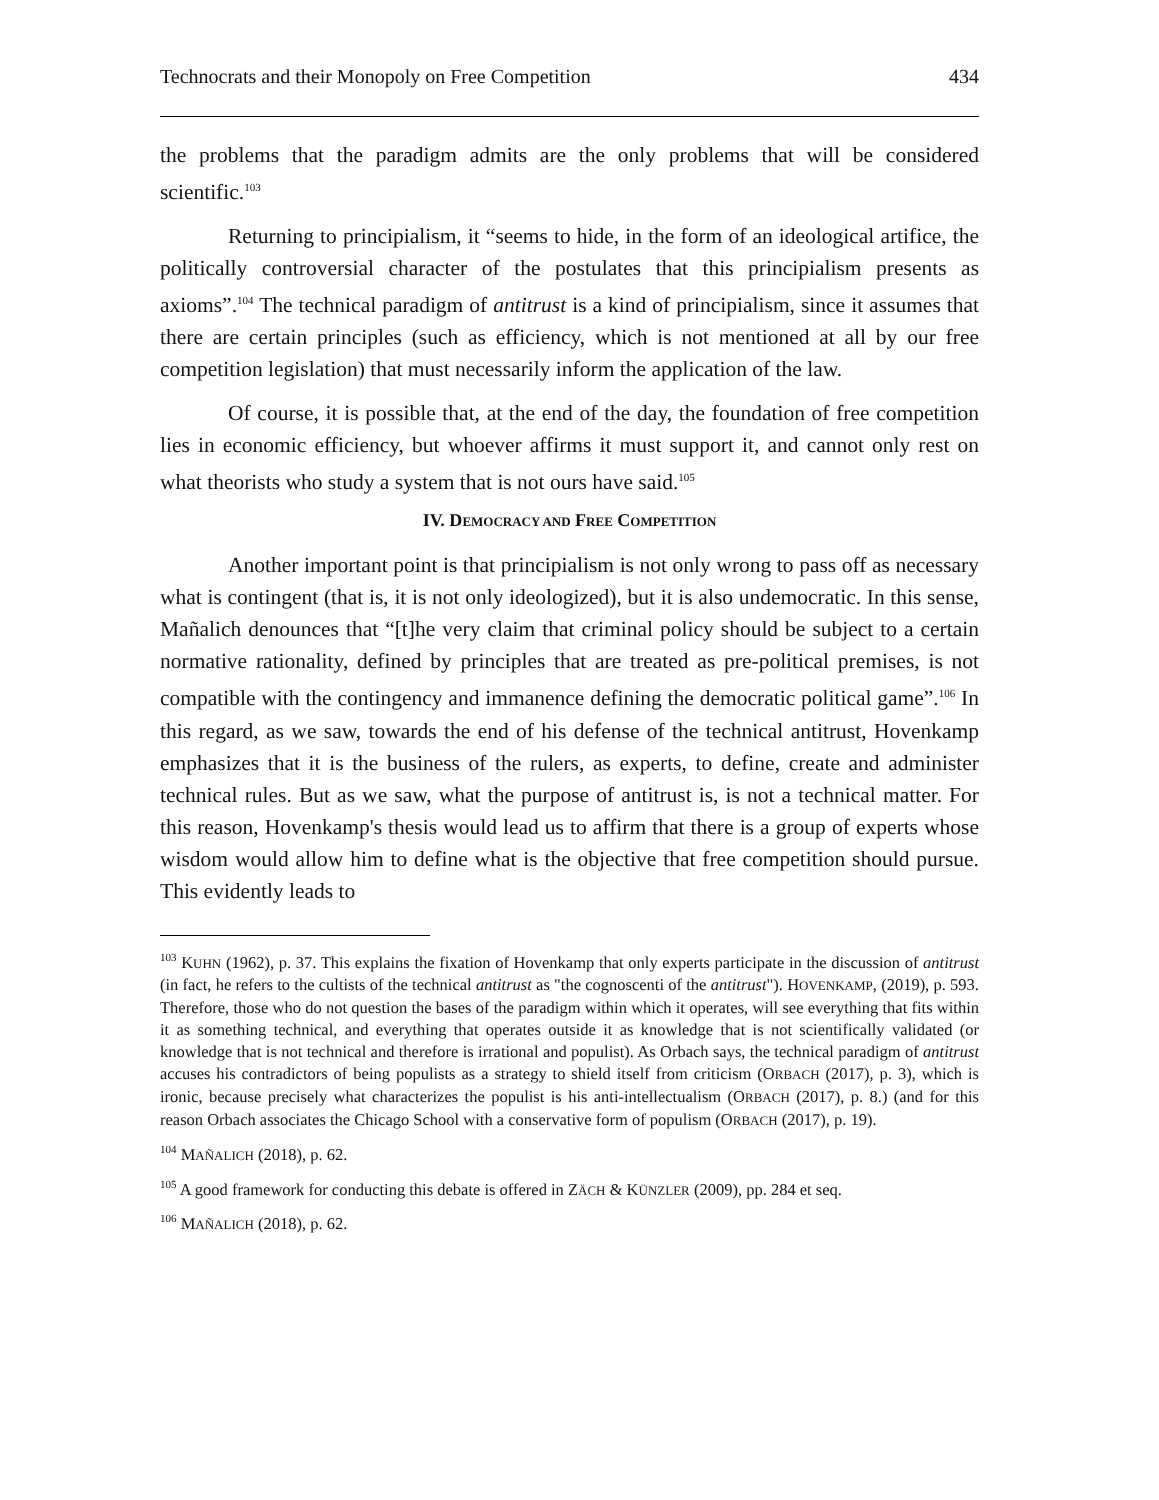Technocrats and their Monopoly on Free Competition 434
the problems that the paradigm admits are the only problems that will be considered scientific.<sup>103</sup>
Returning to principialism, it “seems to hide, in the form of an ideological artifice, the politically controversial character of the postulates that this principialism presents as axioms”.<sup>104</sup> The technical paradigm of antitrust is a kind of principialism, since it assumes that there are certain principles (such as efficiency, which is not mentioned at all by our free competition legislation) that must necessarily inform the application of the law.
Of course, it is possible that, at the end of the day, the foundation of free competition lies in economic efficiency, but whoever affirms it must support it, and cannot only rest on what theorists who study a system that is not ours have said.<sup>105</sup>
IV. DEMOCRACY AND FREE COMPETITION
Another important point is that principialism is not only wrong to pass off as necessary what is contingent (that is, it is not only ideologized), but it is also undemocratic. In this sense, Mañalich denounces that “[t]he very claim that criminal policy should be subject to a certain normative rationality, defined by principles that are treated as pre-political premises, is not compatible with the contingency and immanence defining the democratic political game”.<sup>106</sup> In this regard, as we saw, towards the end of his defense of the technical antitrust, Hovenkamp emphasizes that it is the business of the rulers, as experts, to define, create and administer technical rules. But as we saw, what the purpose of antitrust is, is not a technical matter. For this reason, Hovenkamp's thesis would lead us to affirm that there is a group of experts whose wisdom would allow him to define what is the objective that free competition should pursue. This evidently leads to
<sup>103</sup> KUHN (1962), p. 37. This explains the fixation of Hovenkamp that only experts participate in the discussion of antitrust (in fact, he refers to the cultists of the technical antitrust as "the cognoscenti of the antitrust"). HOVENKAMP, (2019), p. 593. Therefore, those who do not question the bases of the paradigm within which it operates, will see everything that fits within it as something technical, and everything that operates outside it as knowledge that is not scientifically validated (or knowledge that is not technical and therefore is irrational and populist). As Orbach says, the technical paradigm of antitrust accuses his contradictors of being populists as a strategy to shield itself from criticism (ORBACH (2017), p. 3), which is ironic, because precisely what characterizes the populist is his anti-intellectualism (ORBACH (2017), p. 8.) (and for this reason Orbach associates the Chicago School with a conservative form of populism (ORBACH (2017), p. 19).
<sup>104</sup> MAÑALICH (2018), p. 62.
<sup>105</sup> A good framework for conducting this debate is offered in ZÄCH & KÜNZLER (2009), pp. 284 et seq.
<sup>106</sup> MAÑALICH (2018), p. 62.